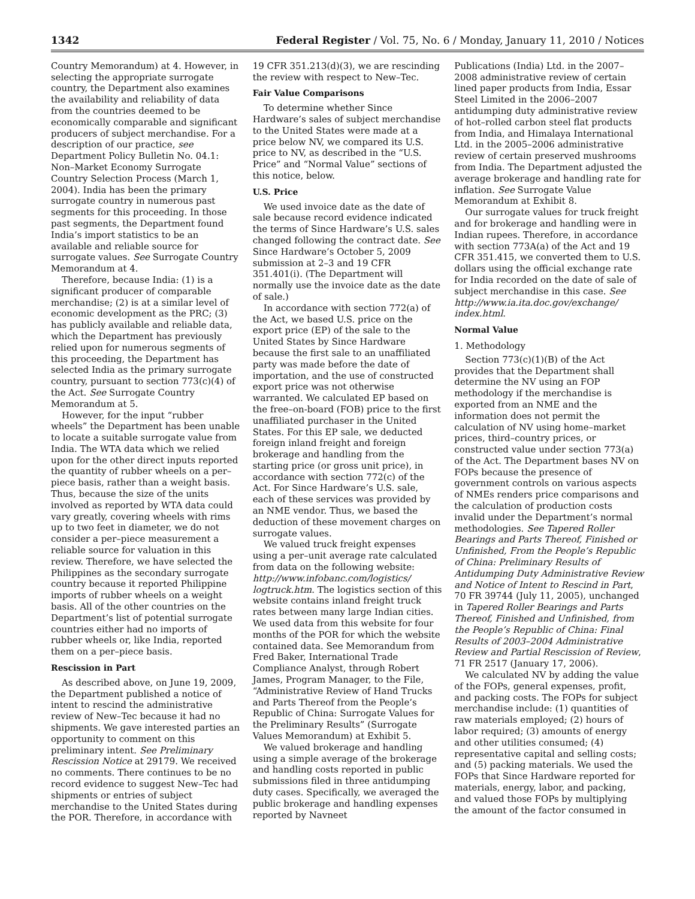1342 Federal Register / Vol. 75, No. 6 / Monday, January 11, 2010 / Notices
Country Memorandum) at 4. However, in selecting the appropriate surrogate country, the Department also examines the availability and reliability of data from the countries deemed to be economically comparable and significant producers of subject merchandise. For a description of our practice, see Department Policy Bulletin No. 04.1: Non–Market Economy Surrogate Country Selection Process (March 1, 2004). India has been the primary surrogate country in numerous past segments for this proceeding. In those past segments, the Department found India’s import statistics to be an available and reliable source for surrogate values. See Surrogate Country Memorandum at 4.
Therefore, because India: (1) is a significant producer of comparable merchandise; (2) is at a similar level of economic development as the PRC; (3) has publicly available and reliable data, which the Department has previously relied upon for numerous segments of this proceeding, the Department has selected India as the primary surrogate country, pursuant to section 773(c)(4) of the Act. See Surrogate Country Memorandum at 5.
However, for the input “rubber wheels” the Department has been unable to locate a suitable surrogate value from India. The WTA data which we relied upon for the other direct inputs reported the quantity of rubber wheels on a per–piece basis, rather than a weight basis. Thus, because the size of the units involved as reported by WTA data could vary greatly, covering wheels with rims up to two feet in diameter, we do not consider a per–piece measurement a reliable source for valuation in this review. Therefore, we have selected the Philippines as the secondary surrogate country because it reported Philippine imports of rubber wheels on a weight basis. All of the other countries on the Department’s list of potential surrogate countries either had no imports of rubber wheels or, like India, reported them on a per–piece basis.
Rescission in Part
As described above, on June 19, 2009, the Department published a notice of intent to rescind the administrative review of New–Tec because it had no shipments. We gave interested parties an opportunity to comment on this preliminary intent. See Preliminary Rescission Notice at 29179. We received no comments. There continues to be no record evidence to suggest New–Tec had shipments or entries of subject merchandise to the United States during the POR. Therefore, in accordance with
19 CFR 351.213(d)(3), we are rescinding the review with respect to New–Tec.
Fair Value Comparisons
To determine whether Since Hardware’s sales of subject merchandise to the United States were made at a price below NV, we compared its U.S. price to NV, as described in the “U.S. Price” and “Normal Value” sections of this notice, below.
U.S. Price
We used invoice date as the date of sale because record evidence indicated the terms of Since Hardware’s U.S. sales changed following the contract date. See Since Hardware’s October 5, 2009 submission at 2–3 and 19 CFR 351.401(i). (The Department will normally use the invoice date as the date of sale.)
In accordance with section 772(a) of the Act, we based U.S. price on the export price (EP) of the sale to the United States by Since Hardware because the first sale to an unaffiliated party was made before the date of importation, and the use of constructed export price was not otherwise warranted. We calculated EP based on the free–on-board (FOB) price to the first unaffiliated purchaser in the United States. For this EP sale, we deducted foreign inland freight and foreign brokerage and handling from the starting price (or gross unit price), in accordance with section 772(c) of the Act. For Since Hardware’s U.S. sale, each of these services was provided by an NME vendor. Thus, we based the deduction of these movement charges on surrogate values.
We valued truck freight expenses using a per–unit average rate calculated from data on the following website: http://www.infobanc.com/logistics/ logtruck.htm. The logistics section of this website contains inland freight truck rates between many large Indian cities. We used data from this website for four months of the POR for which the website contained data. See Memorandum from Fred Baker, International Trade Compliance Analyst, through Robert James, Program Manager, to the File, “Administrative Review of Hand Trucks and Parts Thereof from the People’s Republic of China: Surrogate Values for the Preliminary Results” (Surrogate Values Memorandum) at Exhibit 5.
We valued brokerage and handling using a simple average of the brokerage and handling costs reported in public submissions filed in three antidumping duty cases. Specifically, we averaged the public brokerage and handling expenses reported by Navneet
Publications (India) Ltd. in the 2007–2008 administrative review of certain lined paper products from India, Essar Steel Limited in the 2006–2007 antidumping duty administrative review of hot–rolled carbon steel flat products from India, and Himalaya International Ltd. in the 2005–2006 administrative review of certain preserved mushrooms from India. The Department adjusted the average brokerage and handling rate for inflation. See Surrogate Value Memorandum at Exhibit 8.
Our surrogate values for truck freight and for brokerage and handling were in Indian rupees. Therefore, in accordance with section 773A(a) of the Act and 19 CFR 351.415, we converted them to U.S. dollars using the official exchange rate for India recorded on the date of sale of subject merchandise in this case. See http://www.ia.ita.doc.gov/exchange/ index.html.
Normal Value
1. Methodology
Section 773(c)(1)(B) of the Act provides that the Department shall determine the NV using an FOP methodology if the merchandise is exported from an NME and the information does not permit the calculation of NV using home–market prices, third–country prices, or constructed value under section 773(a) of the Act. The Department bases NV on FOPs because the presence of government controls on various aspects of NMEs renders price comparisons and the calculation of production costs invalid under the Department’s normal methodologies. See Tapered Roller Bearings and Parts Thereof, Finished or Unfinished, From the People’s Republic of China: Preliminary Results of Antidumping Duty Administrative Review and Notice of Intent to Rescind in Part, 70 FR 39744 (July 11, 2005), unchanged in Tapered Roller Bearings and Parts Thereof, Finished and Unfinished, from the People’s Republic of China: Final Results of 2003–2004 Administrative Review and Partial Rescission of Review, 71 FR 2517 (January 17, 2006).
We calculated NV by adding the value of the FOPs, general expenses, profit, and packing costs. The FOPs for subject merchandise include: (1) quantities of raw materials employed; (2) hours of labor required; (3) amounts of energy and other utilities consumed; (4) representative capital and selling costs; and (5) packing materials. We used the FOPs that Since Hardware reported for materials, energy, labor, and packing, and valued those FOPs by multiplying the amount of the factor consumed in